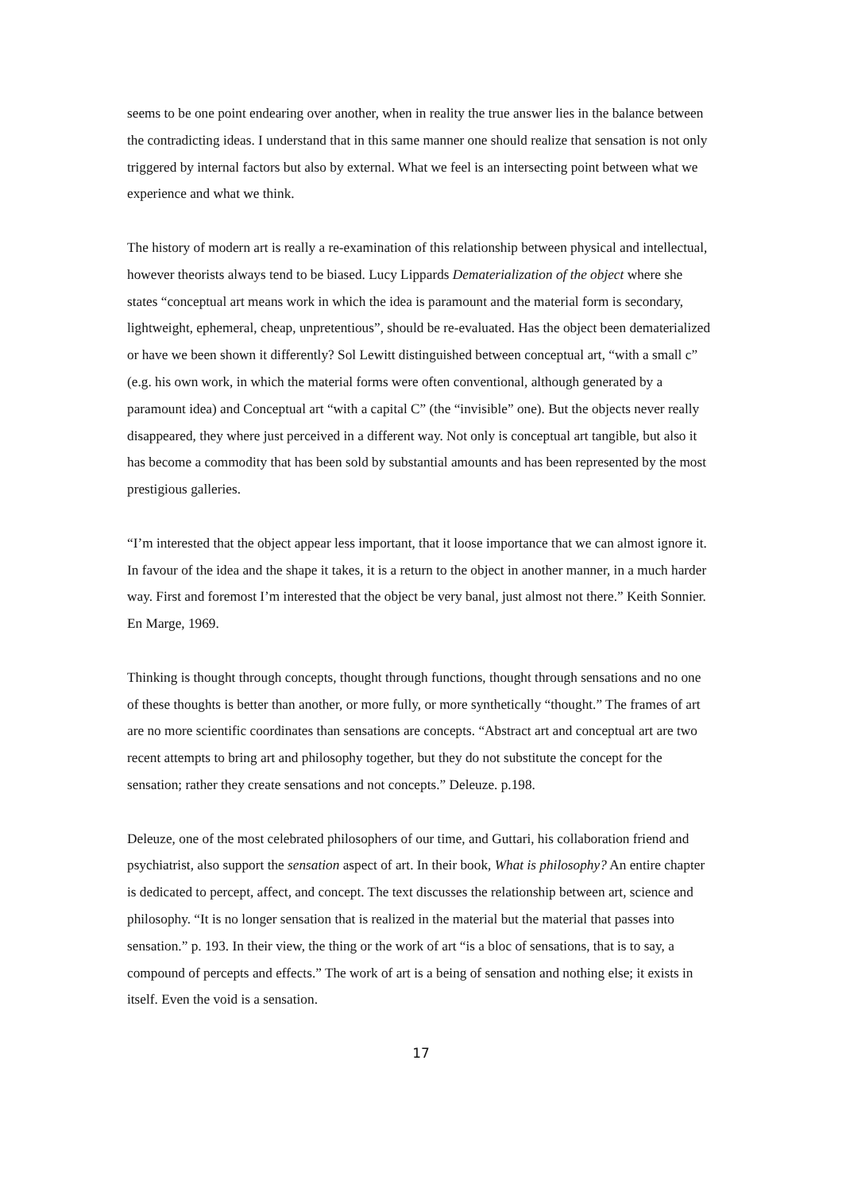seems to be one point endearing over another, when in reality the true answer lies in the balance between the contradicting ideas. I understand that in this same manner one should realize that sensation is not only triggered by internal factors but also by external. What we feel is an intersecting point between what we experience and what we think.
The history of modern art is really a re-examination of this relationship between physical and intellectual, however theorists always tend to be biased. Lucy Lippards Dematerialization of the object where she states “conceptual art means work in which the idea is paramount and the material form is secondary, lightweight, ephemeral, cheap, unpretentious”, should be re-evaluated. Has the object been dematerialized or have we been shown it differently? Sol Lewitt distinguished between conceptual art, “with a small c” (e.g. his own work, in which the material forms were often conventional, although generated by a paramount idea) and Conceptual art “with a capital C” (the “invisible” one). But the objects never really disappeared, they where just perceived in a different way. Not only is conceptual art tangible, but also it has become a commodity that has been sold by substantial amounts and has been represented by the most prestigious galleries.
“I’m interested that the object appear less important, that it loose importance that we can almost ignore it. In favour of the idea and the shape it takes, it is a return to the object in another manner, in a much harder way. First and foremost I’m interested that the object be very banal, just almost not there.” Keith Sonnier. En Marge, 1969.
Thinking is thought through concepts, thought through functions, thought through sensations and no one of these thoughts is better than another, or more fully, or more synthetically “thought.” The frames of art are no more scientific coordinates than sensations are concepts. “Abstract art and conceptual art are two recent attempts to bring art and philosophy together, but they do not substitute the concept for the sensation; rather they create sensations and not concepts.” Deleuze. p.198.
Deleuze, one of the most celebrated philosophers of our time, and Guttari, his collaboration friend and psychiatrist, also support the sensation aspect of art. In their book, What is philosophy? An entire chapter is dedicated to percept, affect, and concept. The text discusses the relationship between art, science and philosophy. “It is no longer sensation that is realized in the material but the material that passes into sensation.” p. 193. In their view, the thing or the work of art “is a bloc of sensations, that is to say, a compound of percepts and effects.” The work of art is a being of sensation and nothing else; it exists in itself. Even the void is a sensation.
17